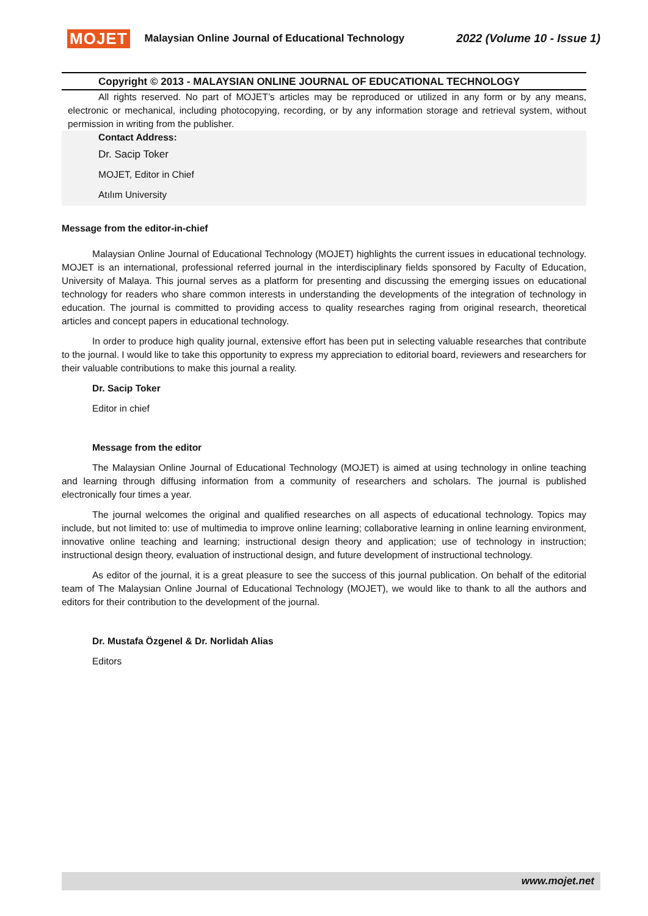MOJET Malaysian Online Journal of Educational Technology 2022 (Volume 10 - Issue 1)
Copyright © 2013 - MALAYSIAN ONLINE JOURNAL OF EDUCATIONAL TECHNOLOGY
All rights reserved. No part of MOJET’s articles may be reproduced or utilized in any form or by any means, electronic or mechanical, including photocopying, recording, or by any information storage and retrieval system, without permission in writing from the publisher.
Contact Address:
Dr. Sacip Toker
MOJET, Editor in Chief
Atılım University
Message from the editor-in-chief
Malaysian Online Journal of Educational Technology (MOJET) highlights the current issues in educational technology. MOJET is an international, professional referred journal in the interdisciplinary fields sponsored by Faculty of Education, University of Malaya. This journal serves as a platform for presenting and discussing the emerging issues on educational technology for readers who share common interests in understanding the developments of the integration of technology in education. The journal is committed to providing access to quality researches raging from original research, theoretical articles and concept papers in educational technology.
In order to produce high quality journal, extensive effort has been put in selecting valuable researches that contribute to the journal. I would like to take this opportunity to express my appreciation to editorial board, reviewers and researchers for their valuable contributions to make this journal a reality.
Dr. Sacip Toker
Editor in chief
Message from the editor
The Malaysian Online Journal of Educational Technology (MOJET) is aimed at using technology in online teaching and learning through diffusing information from a community of researchers and scholars. The journal is published electronically four times a year.
The journal welcomes the original and qualified researches on all aspects of educational technology. Topics may include, but not limited to: use of multimedia to improve online learning; collaborative learning in online learning environment, innovative online teaching and learning; instructional design theory and application; use of technology in instruction; instructional design theory, evaluation of instructional design, and future development of instructional technology.
As editor of the journal, it is a great pleasure to see the success of this journal publication. On behalf of the editorial team of The Malaysian Online Journal of Educational Technology (MOJET), we would like to thank to all the authors and editors for their contribution to the development of the journal.
Dr. Mustafa Özgenel & Dr. Norlidah Alias
Editors
www.mojet.net